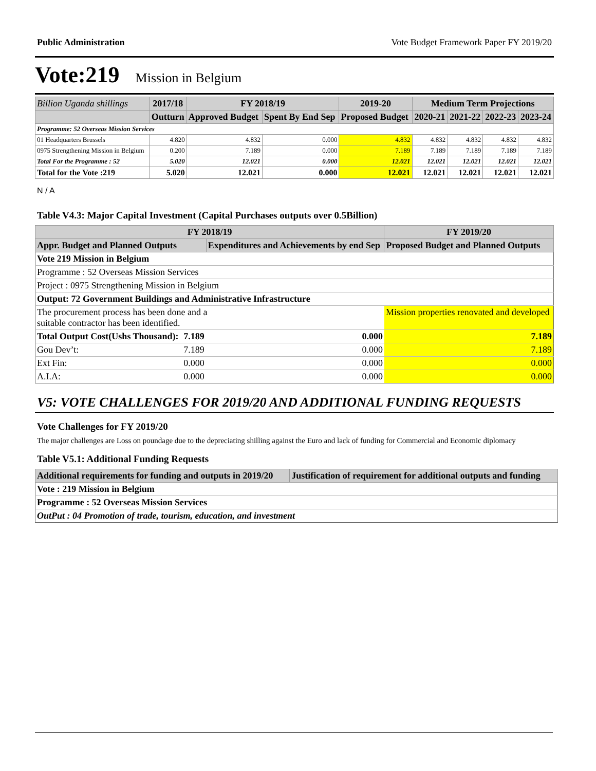Public Administration Vote Budget Framework Paper FY 2019/20
Vote:219 Mission in Belgium
| Billion Uganda shillings | 2017/18 | FY 2018/19 | | 2019-20 | Medium Term Projections | | | |
| --- | --- | --- | --- | --- | --- | --- | --- | --- |
| | Outturn | Approved Budget | Spent By End Sep | Proposed Budget | 2020-21 | 2021-22 | 2022-23 | 2023-24 |
| Programme: 52 Overseas Mission Services | | | | | | | | |
| 01 Headquarters Brussels | 4.820 | 4.832 | 0.000 | 4.832 | 4.832 | 4.832 | 4.832 | 4.832 |
| 0975 Strengthening Mission in Belgium | 0.200 | 7.189 | 0.000 | 7.189 | 7.189 | 7.189 | 7.189 | 7.189 |
| Total For the Programme : 52 | 5.020 | 12.021 | 0.000 | 12.021 | 12.021 | 12.021 | 12.021 | 12.021 |
| Total for the Vote :219 | 5.020 | 12.021 | 0.000 | 12.021 | 12.021 | 12.021 | 12.021 | 12.021 |
N / A
Table V4.3: Major Capital Investment (Capital Purchases outputs over 0.5Billion)
| FY 2018/19 | | | FY 2019/20 |
| --- | --- | --- | --- |
| Appr. Budget and Planned Outputs | | Expenditures and Achievements by end Sep | Proposed Budget and Planned Outputs |
| Vote 219 Mission in Belgium | | | |
| Programme : 52 Overseas Mission Services | | | |
| Project : 0975 Strengthening Mission in Belgium | | | |
| Output: 72 Government Buildings and Administrative Infrastructure | | | |
| The procurement process has been done and a suitable contractor has been identified. | | | Mission properties renovated and developed |
| Total Output Cost(Ushs Thousand): | 7.189 | 0.000 | 7.189 |
| Gou Dev’t: | 7.189 | 0.000 | 7.189 |
| Ext Fin: | 0.000 | 0.000 | 0.000 |
| A.I.A: | 0.000 | 0.000 | 0.000 |
V5: VOTE CHALLENGES FOR 2019/20 AND ADDITIONAL FUNDING REQUESTS
Vote Challenges for FY 2019/20
The major challenges are Loss on poundage due to the depreciating shilling against the Euro and lack of funding for Commercial and Economic diplomacy
Table V5.1: Additional Funding Requests
| Additional requirements for funding and outputs in 2019/20 | Justification of requirement for additional outputs and funding |
| --- | --- |
| Vote : 219 Mission in Belgium | |
| Programme : 52 Overseas Mission Services | |
| OutPut : 04 Promotion of trade, tourism, education, and investment | |